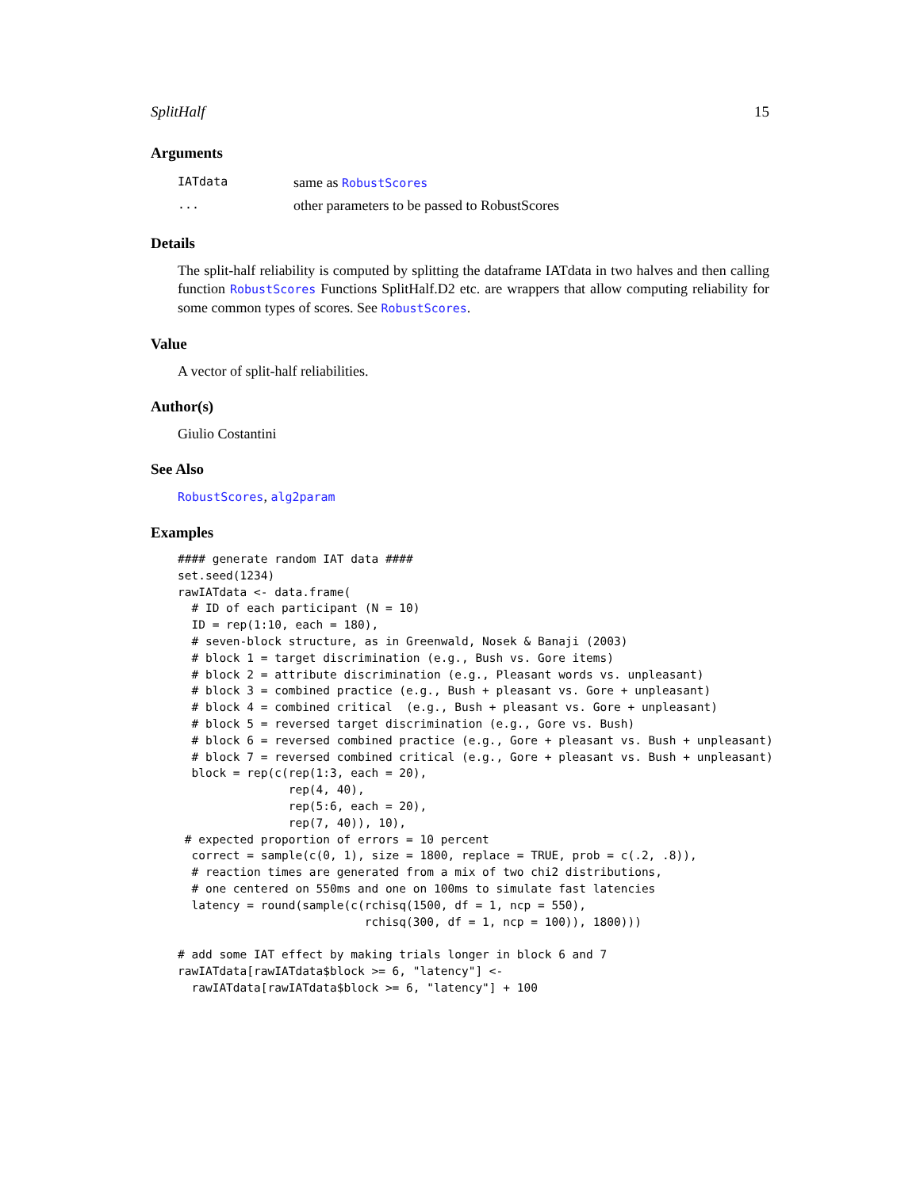SplitHalf 15
Arguments
| IATdata | same as RobustScores |
| ... | other parameters to be passed to RobustScores |
Details
The split-half reliability is computed by splitting the dataframe IATdata in two halves and then calling function RobustScores Functions SplitHalf.D2 etc. are wrappers that allow computing reliability for some common types of scores. See RobustScores.
Value
A vector of split-half reliabilities.
Author(s)
Giulio Costantini
See Also
RobustScores, alg2param
Examples
#### generate random IAT data ####
set.seed(1234)
rawIATdata <- data.frame(
  # ID of each participant (N = 10)
  ID = rep(1:10, each = 180),
  # seven-block structure, as in Greenwald, Nosek & Banaji (2003)
  # block 1 = target discrimination (e.g., Bush vs. Gore items)
  # block 2 = attribute discrimination (e.g., Pleasant words vs. unpleasant)
  # block 3 = combined practice (e.g., Bush + pleasant vs. Gore + unpleasant)
  # block 4 = combined critical  (e.g., Bush + pleasant vs. Gore + unpleasant)
  # block 5 = reversed target discrimination (e.g., Gore vs. Bush)
  # block 6 = reversed combined practice (e.g., Gore + pleasant vs. Bush + unpleasant)
  # block 7 = reversed combined critical (e.g., Gore + pleasant vs. Bush + unpleasant)
  block = rep(c(rep(1:3, each = 20),
                rep(4, 40),
                rep(5:6, each = 20),
                rep(7, 40)), 10),
 # expected proportion of errors = 10 percent
  correct = sample(c(0, 1), size = 1800, replace = TRUE, prob = c(.2, .8)),
  # reaction times are generated from a mix of two chi2 distributions,
  # one centered on 550ms and one on 100ms to simulate fast latencies
  latency = round(sample(c(rchisq(1500, df = 1, ncp = 550),
                           rchisq(300, df = 1, ncp = 100)), 1800)))

# add some IAT effect by making trials longer in block 6 and 7
rawIATdata[rawIATdata$block >= 6, "latency"] <-
  rawIATdata[rawIATdata$block >= 6, "latency"] + 100